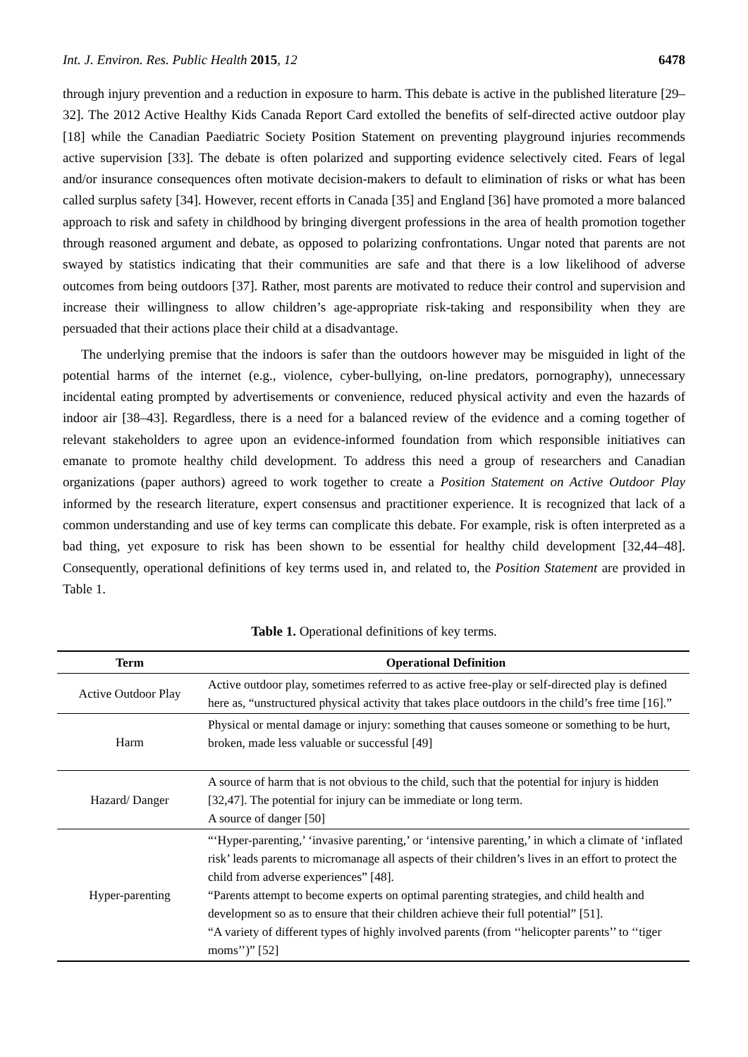Int. J. Environ. Res. Public Health 2015, 12 6478
through injury prevention and a reduction in exposure to harm. This debate is active in the published literature [29–32]. The 2012 Active Healthy Kids Canada Report Card extolled the benefits of self-directed active outdoor play [18] while the Canadian Paediatric Society Position Statement on preventing playground injuries recommends active supervision [33]. The debate is often polarized and supporting evidence selectively cited. Fears of legal and/or insurance consequences often motivate decision-makers to default to elimination of risks or what has been called surplus safety [34]. However, recent efforts in Canada [35] and England [36] have promoted a more balanced approach to risk and safety in childhood by bringing divergent professions in the area of health promotion together through reasoned argument and debate, as opposed to polarizing confrontations. Ungar noted that parents are not swayed by statistics indicating that their communities are safe and that there is a low likelihood of adverse outcomes from being outdoors [37]. Rather, most parents are motivated to reduce their control and supervision and increase their willingness to allow children’s age-appropriate risk-taking and responsibility when they are persuaded that their actions place their child at a disadvantage.
The underlying premise that the indoors is safer than the outdoors however may be misguided in light of the potential harms of the internet (e.g., violence, cyber-bullying, on-line predators, pornography), unnecessary incidental eating prompted by advertisements or convenience, reduced physical activity and even the hazards of indoor air [38–43]. Regardless, there is a need for a balanced review of the evidence and a coming together of relevant stakeholders to agree upon an evidence-informed foundation from which responsible initiatives can emanate to promote healthy child development. To address this need a group of researchers and Canadian organizations (paper authors) agreed to work together to create a Position Statement on Active Outdoor Play informed by the research literature, expert consensus and practitioner experience. It is recognized that lack of a common understanding and use of key terms can complicate this debate. For example, risk is often interpreted as a bad thing, yet exposure to risk has been shown to be essential for healthy child development [32,44–48]. Consequently, operational definitions of key terms used in, and related to, the Position Statement are provided in Table 1.
Table 1. Operational definitions of key terms.
| Term | Operational Definition |
| --- | --- |
| Active Outdoor Play | Active outdoor play, sometimes referred to as active free-play or self-directed play is defined here as, “unstructured physical activity that takes place outdoors in the child’s free time [16].” |
| Harm | Physical or mental damage or injury: something that causes someone or something to be hurt, broken, made less valuable or successful [49] |
| Hazard/ Danger | A source of harm that is not obvious to the child, such that the potential for injury is hidden [32,47]. The potential for injury can be immediate or long term. A source of danger [50] |
| Hyper-parenting | “‘Hyper-parenting,’ ‘invasive parenting,’ or ‘intensive parenting,’ in which a climate of ‘inflated risk’ leads parents to micromanage all aspects of their children’s lives in an effort to protect the child from adverse experiences” [48]. “Parents attempt to become experts on optimal parenting strategies, and child health and development so as to ensure that their children achieve their full potential” [51]. “A variety of different types of highly involved parents (from ‘‘helicopter parents’’ to ‘‘tiger moms’’)” [52] |